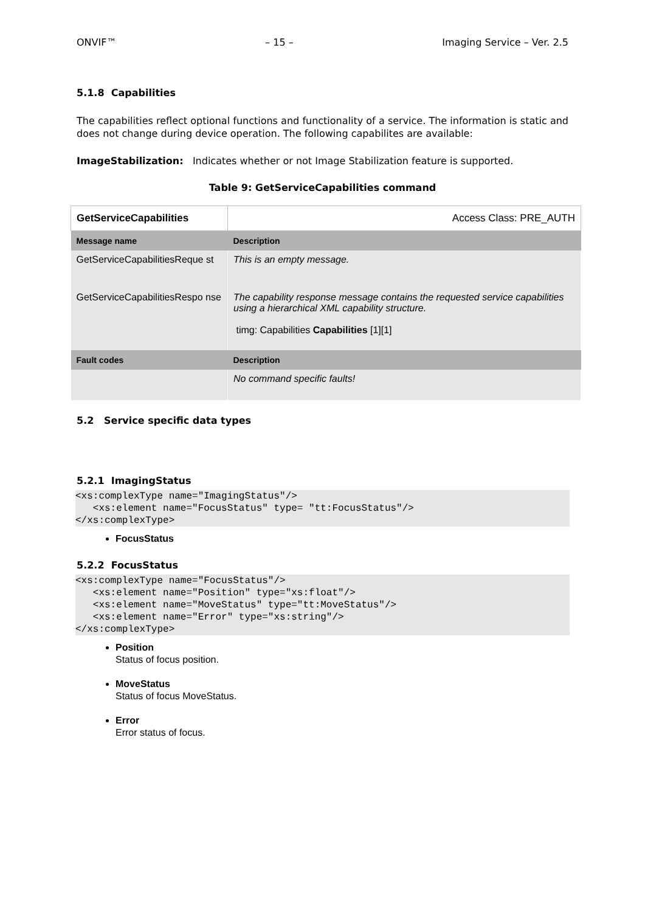ONVIF™ – 15 – Imaging Service – Ver. 2.5
5.1.8 Capabilities
The capabilities reflect optional functions and functionality of a service. The information is static and does not change during device operation. The following capabilites are available:
ImageStabilization: Indicates whether or not Image Stabilization feature is supported.
Table 9: GetServiceCapabilities command
| GetServiceCapabilities | | Access Class: PRE_AUTH |
| Message name | Description | |
| GetServiceCapabilitiesReque st | This is an empty message. | |
| GetServiceCapabilitiesRespo nse | The capability response message contains the requested service capabilities using a hierarchical XML capability structure. timg: Capabilities Capabilities [1][1] | |
| Fault codes | Description | |
| | No command specific faults! | |
5.2 Service specific data types
5.2.1 ImagingStatus
<xs:complexType name="ImagingStatus"/>
   <xs:element name="FocusStatus" type= "tt:FocusStatus"/>
</xs:complexType>
FocusStatus
5.2.2 FocusStatus
<xs:complexType name="FocusStatus"/>
   <xs:element name="Position" type="xs:float"/>
   <xs:element name="MoveStatus" type="tt:MoveStatus"/>
   <xs:element name="Error" type="xs:string"/>
</xs:complexType>
Position
Status of focus position.
MoveStatus
Status of focus MoveStatus.
Error
Error status of focus.